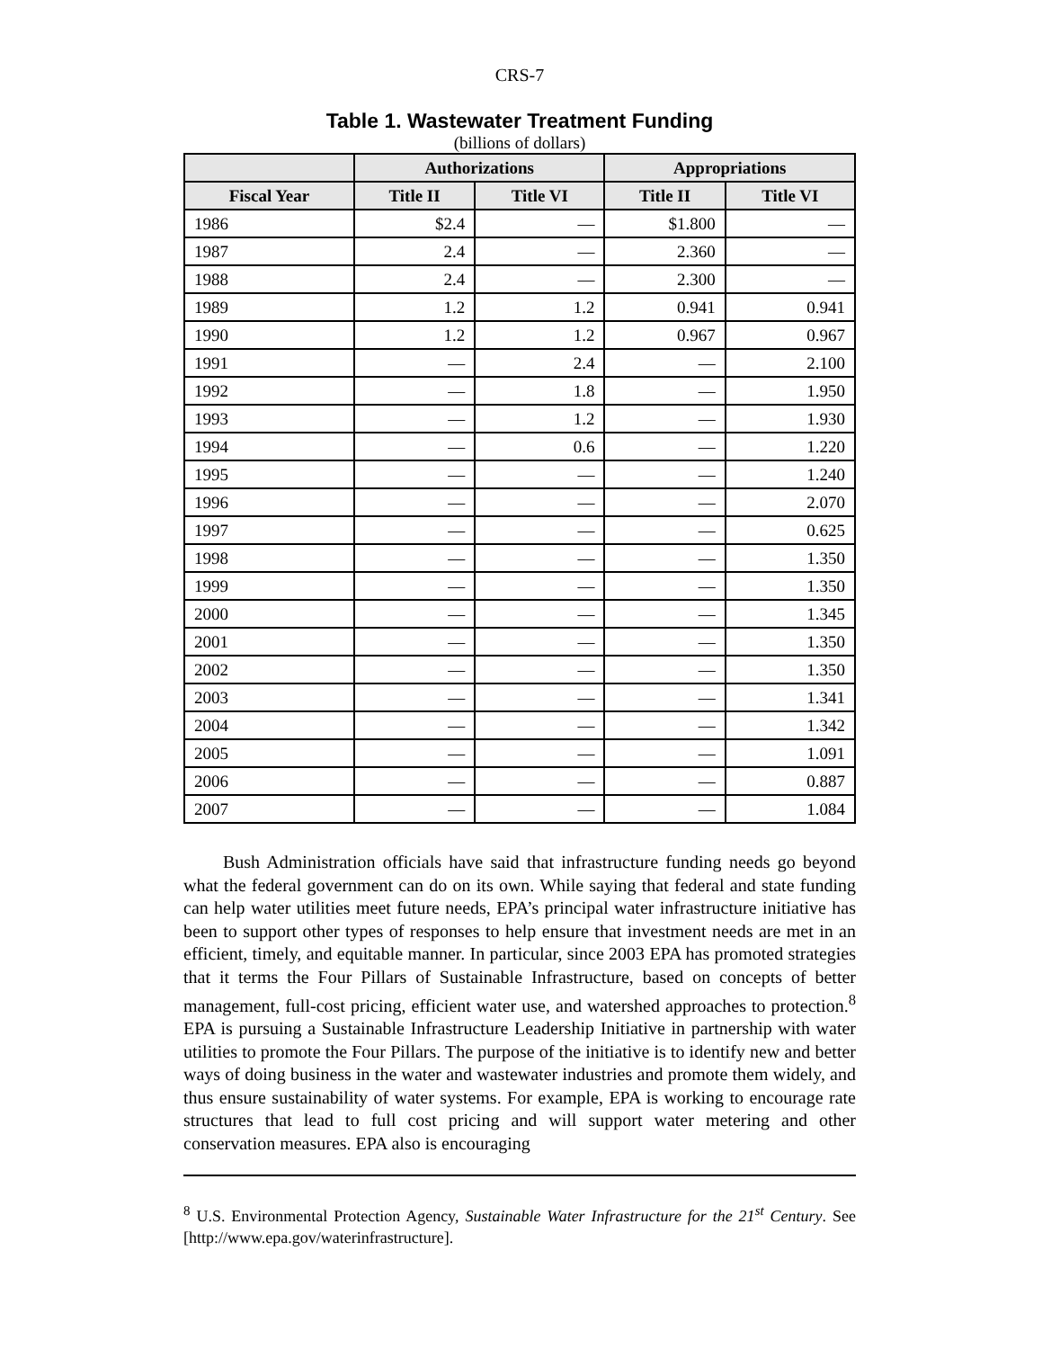CRS-7
Table 1. Wastewater Treatment Funding
(billions of dollars)
| | Authorizations | | Appropriations | |
| --- | --- | --- | --- | --- |
| Fiscal Year | Title II | Title VI | Title II | Title VI |
| 1986 | $2.4 | — | $1.800 | — |
| 1987 | 2.4 | — | 2.360 | — |
| 1988 | 2.4 | — | 2.300 | — |
| 1989 | 1.2 | 1.2 | 0.941 | 0.941 |
| 1990 | 1.2 | 1.2 | 0.967 | 0.967 |
| 1991 | — | 2.4 | — | 2.100 |
| 1992 | — | 1.8 | — | 1.950 |
| 1993 | — | 1.2 | — | 1.930 |
| 1994 | — | 0.6 | — | 1.220 |
| 1995 | — | — | — | 1.240 |
| 1996 | — | — | — | 2.070 |
| 1997 | — | — | — | 0.625 |
| 1998 | — | — | — | 1.350 |
| 1999 | — | — | — | 1.350 |
| 2000 | — | — | — | 1.345 |
| 2001 | — | — | — | 1.350 |
| 2002 | — | — | — | 1.350 |
| 2003 | — | — | — | 1.341 |
| 2004 | — | — | — | 1.342 |
| 2005 | — | — | — | 1.091 |
| 2006 | — | — | — | 0.887 |
| 2007 | — | — | — | 1.084 |
Bush Administration officials have said that infrastructure funding needs go beyond what the federal government can do on its own. While saying that federal and state funding can help water utilities meet future needs, EPA’s principal water infrastructure initiative has been to support other types of responses to help ensure that investment needs are met in an efficient, timely, and equitable manner. In particular, since 2003 EPA has promoted strategies that it terms the Four Pillars of Sustainable Infrastructure, based on concepts of better management, full-cost pricing, efficient water use, and watershed approaches to protection.<sup>8</sup> EPA is pursuing a Sustainable Infrastructure Leadership Initiative in partnership with water utilities to promote the Four Pillars. The purpose of the initiative is to identify new and better ways of doing business in the water and wastewater industries and promote them widely, and thus ensure sustainability of water systems. For example, EPA is working to encourage rate structures that lead to full cost pricing and will support water metering and other conservation measures. EPA also is encouraging
<sup>8</sup> U.S. Environmental Protection Agency, Sustainable Water Infrastructure for the 21<sup>st</sup> Century. See [http://www.epa.gov/waterinfrastructure].